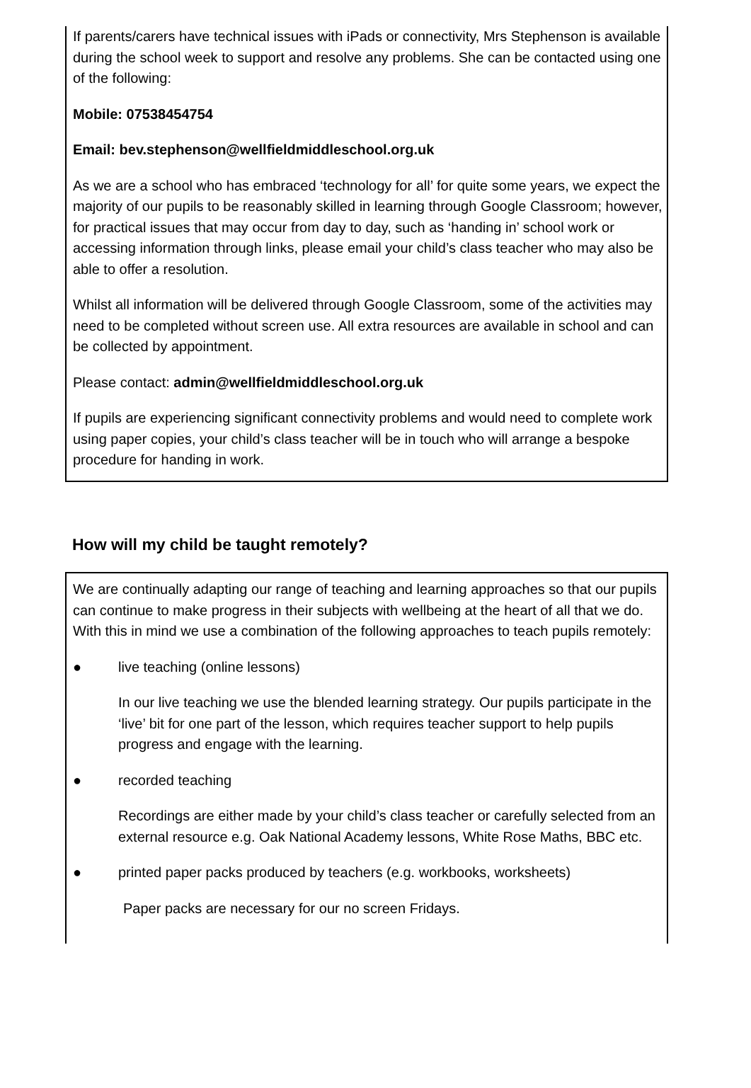If parents/carers have technical issues with iPads or connectivity, Mrs Stephenson is available during the school week to support and resolve any problems. She can be contacted using one of the following:
Mobile: 07538454754
Email: bev.stephenson@wellfieldmiddleschool.org.uk
As we are a school who has embraced ‘technology for all’ for quite some years, we expect the majority of our pupils to be reasonably skilled in learning through Google Classroom; however, for practical issues that may occur from day to day, such as ‘handing in’ school work or accessing information through links, please email your child’s class teacher who may also be able to offer a resolution.
Whilst all information will be delivered through Google Classroom, some of the activities may need to be completed without screen use. All extra resources are available in school and can be collected by appointment.
Please contact: admin@wellfieldmiddleschool.org.uk
If pupils are experiencing significant connectivity problems and would need to complete work using paper copies, your child’s class teacher will be in touch who will arrange a bespoke procedure for handing in work.
How will my child be taught remotely?
We are continually adapting our range of teaching and learning approaches so that our pupils can continue to make progress in their subjects with wellbeing at the heart of all that we do. With this in mind we use a combination of the following approaches to teach pupils remotely:
● live teaching (online lessons)
In our live teaching we use the blended learning strategy. Our pupils participate in the ‘live’ bit for one part of the lesson, which requires teacher support to help pupils progress and engage with the learning.
● recorded teaching
Recordings are either made by your child’s class teacher or carefully selected from an external resource e.g. Oak National Academy lessons, White Rose Maths, BBC etc.
● printed paper packs produced by teachers (e.g. workbooks, worksheets)
Paper packs are necessary for our no screen Fridays.